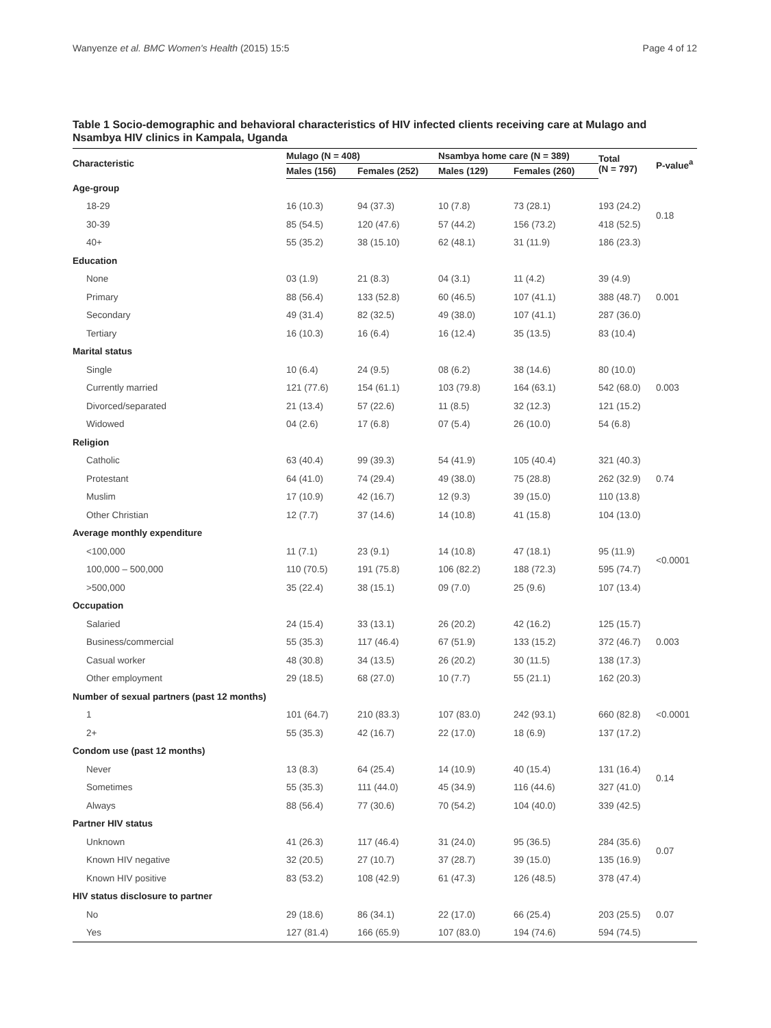Wanyenze et al. BMC Women's Health (2015) 15:5 Page 4 of 12
Table 1 Socio-demographic and behavioral characteristics of HIV infected clients receiving care at Mulago and Nsambya HIV clinics in Kampala, Uganda
| Characteristic | Mulago (N = 408) | | Nsambya home care (N = 389) | | Total (N = 797) | P-value<sup>a</sup> |
| --- | --- | --- | --- | --- | --- | --- |
| | Males (156) | Females (252) | Males (129) | Females (260) | | |
| Age-group | | | | | | |
| 18-29 | 16 (10.3) | 94 (37.3) | 10 (7.8) | 73 (28.1) | 193 (24.2) | 0.18 |
| 30-39 | 85 (54.5) | 120 (47.6) | 57 (44.2) | 156 (73.2) | 418 (52.5) | |
| 40+ | 55 (35.2) | 38 (15.10) | 62 (48.1) | 31 (11.9) | 186 (23.3) | |
| Education | | | | | | |
| None | 03 (1.9) | 21 (8.3) | 04 (3.1) | 11 (4.2) | 39 (4.9) | |
| Primary | 88 (56.4) | 133 (52.8) | 60 (46.5) | 107 (41.1) | 388 (48.7) | 0.001 |
| Secondary | 49 (31.4) | 82 (32.5) | 49 (38.0) | 107 (41.1) | 287 (36.0) | |
| Tertiary | 16 (10.3) | 16 (6.4) | 16 (12.4) | 35 (13.5) | 83 (10.4) | |
| Marital status | | | | | | |
| Single | 10 (6.4) | 24 (9.5) | 08 (6.2) | 38 (14.6) | 80 (10.0) | |
| Currently married | 121 (77.6) | 154 (61.1) | 103 (79.8) | 164 (63.1) | 542 (68.0) | 0.003 |
| Divorced/separated | 21 (13.4) | 57 (22.6) | 11 (8.5) | 32 (12.3) | 121 (15.2) | |
| Widowed | 04 (2.6) | 17 (6.8) | 07 (5.4) | 26 (10.0) | 54 (6.8) | |
| Religion | | | | | | |
| Catholic | 63 (40.4) | 99 (39.3) | 54 (41.9) | 105 (40.4) | 321 (40.3) | |
| Protestant | 64 (41.0) | 74 (29.4) | 49 (38.0) | 75 (28.8) | 262 (32.9) | 0.74 |
| Muslim | 17 (10.9) | 42 (16.7) | 12 (9.3) | 39 (15.0) | 110 (13.8) | |
| Other Christian | 12 (7.7) | 37 (14.6) | 14 (10.8) | 41 (15.8) | 104 (13.0) | |
| Average monthly expenditure | | | | | | |
| <100,000 | 11 (7.1) | 23 (9.1) | 14 (10.8) | 47 (18.1) | 95 (11.9) | <0.0001 |
| 100,000 – 500,000 | 110 (70.5) | 191 (75.8) | 106 (82.2) | 188 (72.3) | 595 (74.7) | |
| >500,000 | 35 (22.4) | 38 (15.1) | 09 (7.0) | 25 (9.6) | 107 (13.4) | |
| Occupation | | | | | | |
| Salaried | 24 (15.4) | 33 (13.1) | 26 (20.2) | 42 (16.2) | 125 (15.7) | |
| Business/commercial | 55 (35.3) | 117 (46.4) | 67 (51.9) | 133 (15.2) | 372 (46.7) | 0.003 |
| Casual worker | 48 (30.8) | 34 (13.5) | 26 (20.2) | 30 (11.5) | 138 (17.3) | |
| Other employment | 29 (18.5) | 68 (27.0) | 10 (7.7) | 55 (21.1) | 162 (20.3) | |
| Number of sexual partners (past 12 months) | | | | | | |
| 1 | 101 (64.7) | 210 (83.3) | 107 (83.0) | 242 (93.1) | 660 (82.8) | <0.0001 |
| 2+ | 55 (35.3) | 42 (16.7) | 22 (17.0) | 18 (6.9) | 137 (17.2) | |
| Condom use (past 12 months) | | | | | | |
| Never | 13 (8.3) | 64 (25.4) | 14 (10.9) | 40 (15.4) | 131 (16.4) | 0.14 |
| Sometimes | 55 (35.3) | 111 (44.0) | 45 (34.9) | 116 (44.6) | 327 (41.0) | |
| Always | 88 (56.4) | 77 (30.6) | 70 (54.2) | 104 (40.0) | 339 (42.5) | |
| Partner HIV status | | | | | | |
| Unknown | 41 (26.3) | 117 (46.4) | 31 (24.0) | 95 (36.5) | 284 (35.6) | 0.07 |
| Known HIV negative | 32 (20.5) | 27 (10.7) | 37 (28.7) | 39 (15.0) | 135 (16.9) | |
| Known HIV positive | 83 (53.2) | 108 (42.9) | 61 (47.3) | 126 (48.5) | 378 (47.4) | |
| HIV status disclosure to partner | | | | | | |
| No | 29 (18.6) | 86 (34.1) | 22 (17.0) | 66 (25.4) | 203 (25.5) | 0.07 |
| Yes | 127 (81.4) | 166 (65.9) | 107 (83.0) | 194 (74.6) | 594 (74.5) | |